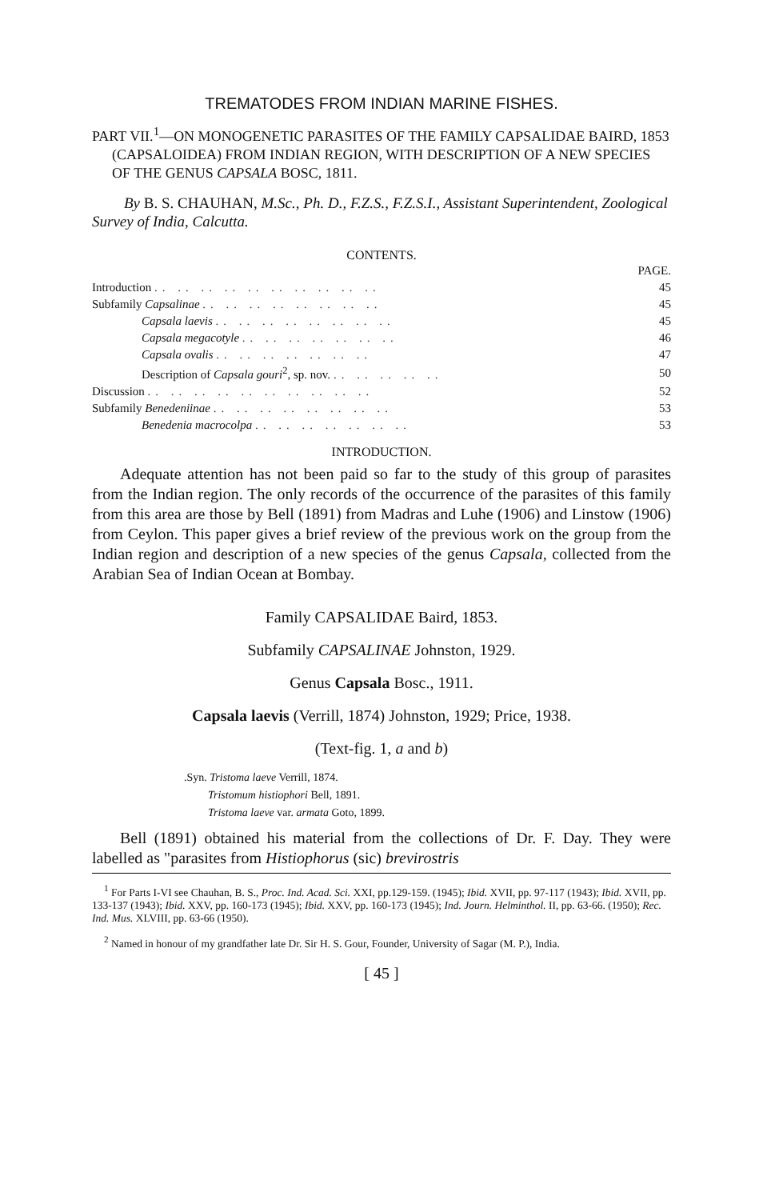TREMATODES FROM INDIAN MARINE FISHES.
PART VII.<sup>1</sup>—ON MONOGENETIC PARASITES OF THE FAMILY CAPSALIDAE BAIRD, 1853 (CAPSALOIDEA) FROM INDIAN REGION, WITH DESCRIPTION OF A NEW SPECIES OF THE GENUS CAPSALA BOSC, 1811.
By B. S. CHAUHAN, M.Sc., Ph. D., F.Z.S., F.Z.S.I., Assistant Superintendent, Zoological Survey of India, Calcutta.
CONTENTS.
| | PAGE. |
| Introduction .. .. .. .. .. .. .. .. .. .. | 45 |
| Subfamily Capsalinae .. .. .. .. .. .. .. .. | 45 |
| Capsala laevis .. .. .. .. .. .. .. .. | 45 |
| Capsala megacotyle .. .. .. .. .. .. .. | 46 |
| Capsala ovalis .. .. .. .. .. .. .. | 47 |
| Description of Capsala gouri<sup>2</sup>, sp. nov. .. .. .. .. .. | 50 |
| Discussion .. .. .. .. .. .. .. .. .. .. | 52 |
| Subfamily Benedeniinae .. .. .. .. .. .. .. .. | 53 |
| Benedenia macrocolpa .. .. .. .. .. .. .. | 53 |
INTRODUCTION.
Adequate attention has not been paid so far to the study of this group of parasites from the Indian region. The only records of the occurrence of the parasites of this family from this area are those by Bell (1891) from Madras and Luhe (1906) and Linstow (1906) from Ceylon. This paper gives a brief review of the previous work on the group from the Indian region and description of a new species of the genus Capsala, collected from the Arabian Sea of Indian Ocean at Bombay.
Family CAPSALIDAE Baird, 1853.
Subfamily CAPSALINAE Johnston, 1929.
Genus Capsala Bosc., 1911.
Capsala laevis (Verrill, 1874) Johnston, 1929; Price, 1938.
(Text-fig. 1, a and b)
.Syn. Tristoma laeve Verrill, 1874.
Tristomum histiophori Bell, 1891.
Tristoma laeve var. armata Goto, 1899.
Bell (1891) obtained his material from the collections of Dr. F. Day. They were labelled as "parasites from Histiophorus (sic) brevirostris
<sup>1</sup> For Parts I-VI see Chauhan, B. S., Proc. Ind. Acad. Sci. XXI, pp.129-159. (1945); Ibid. XVII, pp. 97-117 (1943); Ibid. XVII, pp. 133-137 (1943); Ibid. XXV, pp. 160-173 (1945); Ibid. XXV, pp. 160-173 (1945); Ind. Journ. Helminthol. II, pp. 63-66. (1950); Rec. Ind. Mus. XLVIII, pp. 63-66 (1950).
<sup>2</sup> Named in honour of my grandfather late Dr. Sir H. S. Gour, Founder, University of Sagar (M. P.), India.
[ 45 ]